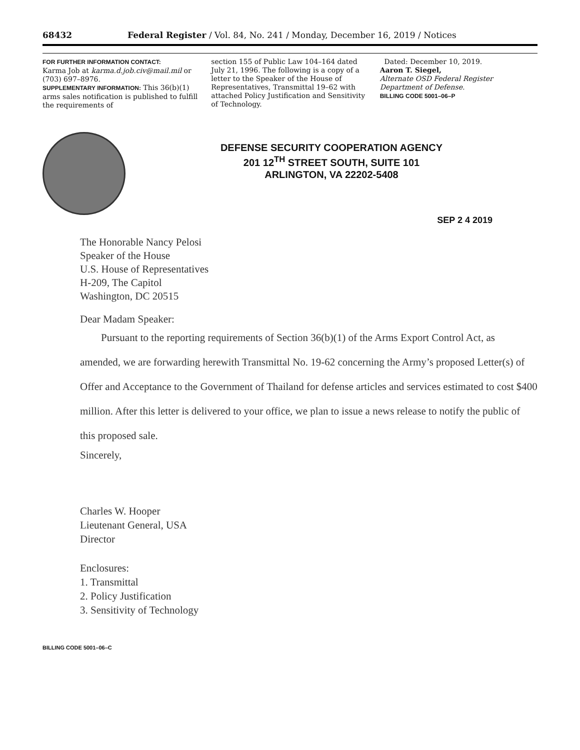68432 Federal Register / Vol. 84, No. 241 / Monday, December 16, 2019 / Notices
FOR FURTHER INFORMATION CONTACT:
Karma Job at karma.d.job.civ@mail.mil or (703) 697–8976.
SUPPLEMENTARY INFORMATION: This 36(b)(1) arms sales notification is published to fulfill the requirements of
section 155 of Public Law 104–164 dated July 21, 1996. The following is a copy of a letter to the Speaker of the House of Representatives, Transmittal 19–62 with attached Policy Justification and Sensitivity of Technology.
Dated: December 10, 2019.
Aaron T. Siegel,
Alternate OSD Federal Register Department of Defense.
BILLING CODE 5001–06–P
DEFENSE SECURITY COOPERATION AGENCY
201 12<sup>TH</sup> STREET SOUTH, SUITE 101
ARLINGTON, VA 22202-5408
SEP 2 4 2019
The Honorable Nancy Pelosi
Speaker of the House
U.S. House of Representatives
H-209, The Capitol
Washington, DC 20515
Dear Madam Speaker:
Pursuant to the reporting requirements of Section 36(b)(1) of the Arms Export Control Act, as amended, we are forwarding herewith Transmittal No. 19-62 concerning the Army’s proposed Letter(s) of Offer and Acceptance to the Government of Thailand for defense articles and services estimated to cost $400 million. After this letter is delivered to your office, we plan to issue a news release to notify the public of this proposed sale.
Sincerely,
Charles W. Hooper
Lieutenant General, USA
Director
Enclosures:
1. Transmittal
2. Policy Justification
3. Sensitivity of Technology
BILLING CODE 5001–06–C